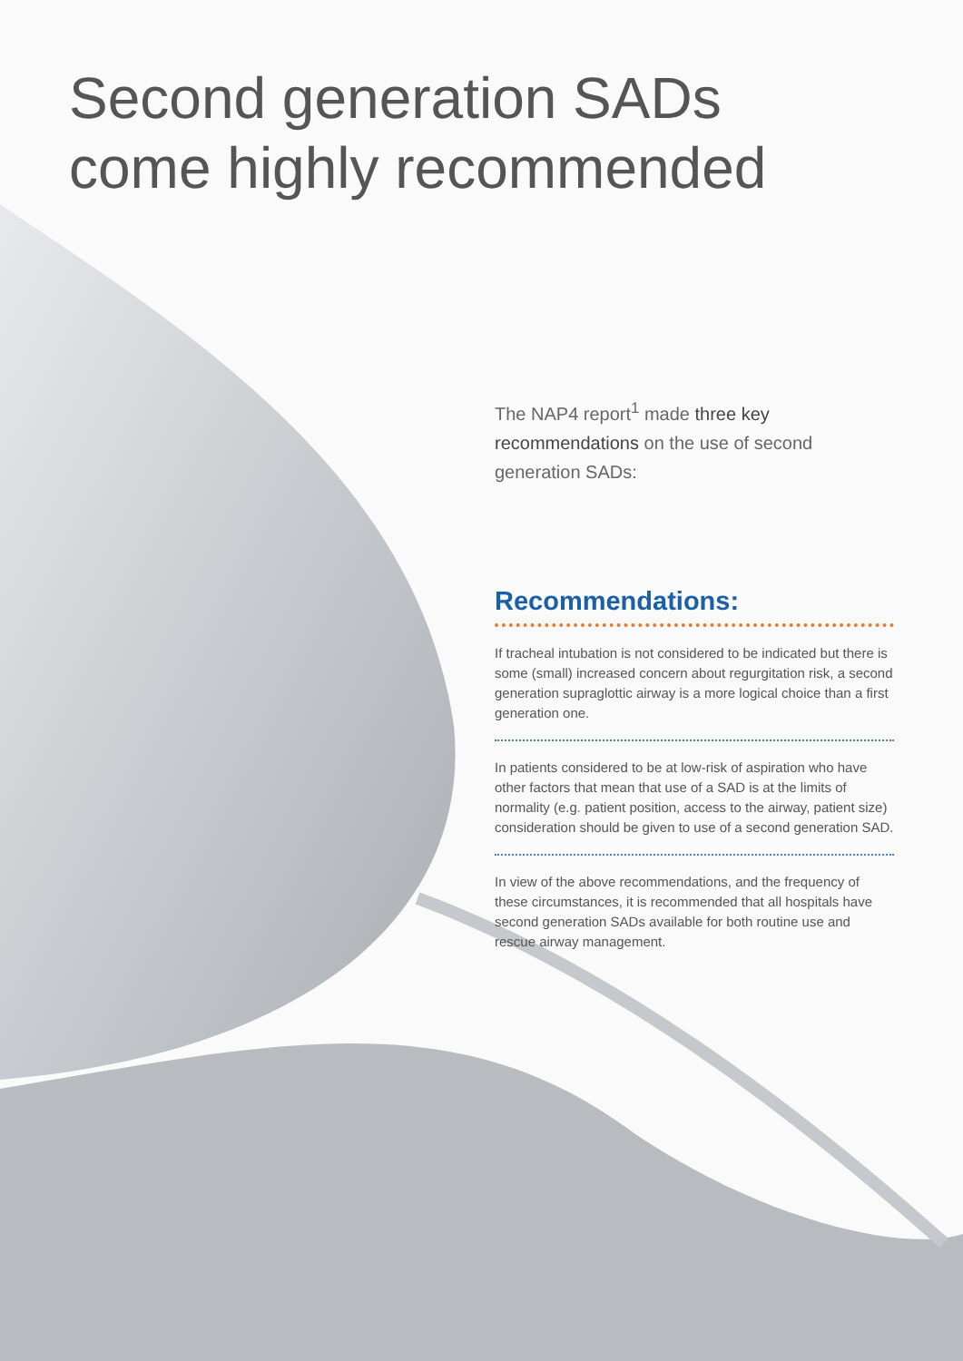Second generation SADs
come highly recommended
The NAP4 report<sup>1</sup> made three key recommendations on the use of second generation SADs:
Recommendations:
If tracheal intubation is not considered to be indicated but there is some (small) increased concern about regurgitation risk, a second generation supraglottic airway is a more logical choice than a first generation one.
In patients considered to be at low-risk of aspiration who have other factors that mean that use of a SAD is at the limits of normality (e.g. patient position, access to the airway, patient size) consideration should be given to use of a second generation SAD.
In view of the above recommendations, and the frequency of these circumstances, it is recommended that all hospitals have second generation SADs available for both routine use and rescue airway management.